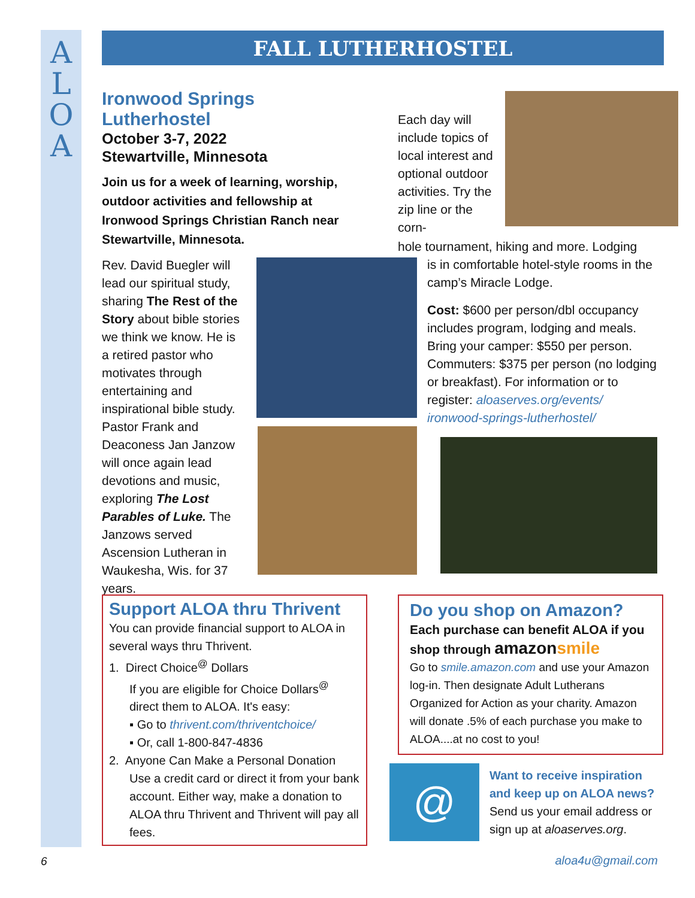A
L
O
A
FALL LUTHERHOSTEL
Ironwood Springs Lutherhostel
October 3-7, 2022
Stewartville, Minnesota
Join us for a week of learning, worship, outdoor activities and fellowship at Ironwood Springs Christian Ranch near Stewartville, Minnesota.
Rev. David Buegler will lead our spiritual study, sharing The Rest of the Story about bible stories we think we know. He is a retired pastor who motivates through entertaining and inspirational bible study. Pastor Frank and Deaconess Jan Janzow will once again lead devotions and music, exploring The Lost Parables of Luke. The Janzows served Ascension Lutheran in Waukesha, Wis. for 37 years.
Each day will include topics of local interest and optional outdoor activities. Try the zip line or the corn-
hole tournament, hiking and more. Lodging
is in comfortable hotel-style rooms in the camp’s Miracle Lodge.
Cost: $600 per person/dbl occupancy includes program, lodging and meals. Bring your camper: $550 per person. Commuters: $375 per person (no lodging or breakfast). For information or to register: aloaserves.org/events/ ironwood-springs-lutherhostel/
Support ALOA thru Thrivent
You can provide financial support to ALOA in several ways thru Thrivent.
1. Direct Choice<sup>@</sup> Dollars
If you are eligible for Choice Dollars<sup>@</sup> direct them to ALOA. It's easy:
▪ Go to thrivent.com/thriventchoice/
▪ Or, call 1-800-847-4836
2. Anyone Can Make a Personal Donation
Use a credit card or direct it from your bank account. Either way, make a donation to ALOA thru Thrivent and Thrivent will pay all fees.
Do you shop on Amazon?
Each purchase can benefit ALOA if you shop through amazon smile
Go to smile.amazon.com and use your Amazon log-in. Then designate Adult Lutherans Organized for Action as your charity. Amazon will donate .5% of each purchase you make to ALOA....at no cost to you!
@
Want to receive inspiration and keep up on ALOA news?
Send us your email address or sign up at aloaserves.org.
6 aloa4u@gmail.com